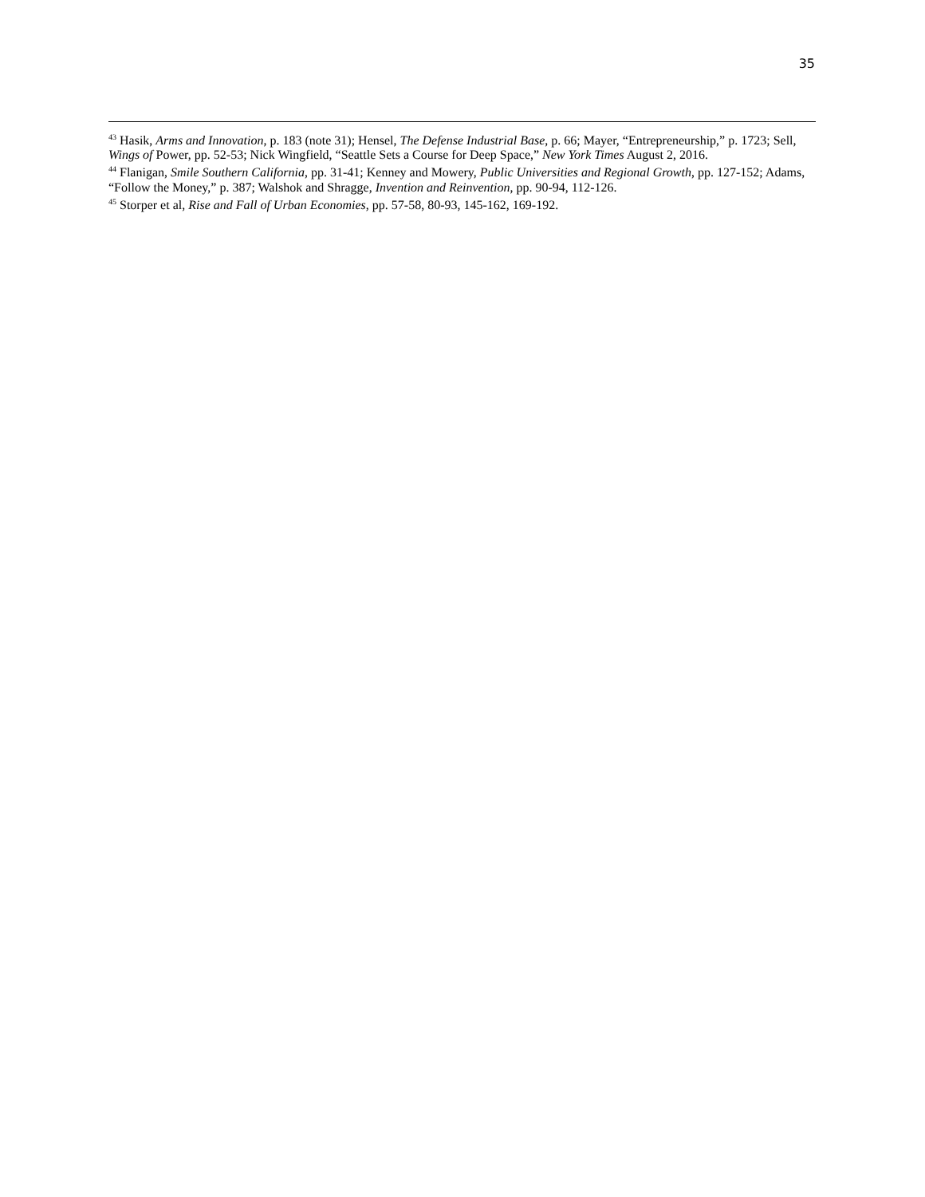35
<sup>43</sup> Hasik, Arms and Innovation, p. 183 (note 31); Hensel, The Defense Industrial Base, p. 66; Mayer, “Entrepreneurship,” p. 1723; Sell, Wings of Power, pp. 52-53; Nick Wingfield, “Seattle Sets a Course for Deep Space,” New York Times August 2, 2016.
<sup>44</sup> Flanigan, Smile Southern California, pp. 31-41; Kenney and Mowery, Public Universities and Regional Growth, pp. 127-152; Adams, “Follow the Money,” p. 387; Walshok and Shragge, Invention and Reinvention, pp. 90-94, 112-126.
<sup>45</sup> Storper et al, Rise and Fall of Urban Economies, pp. 57-58, 80-93, 145-162, 169-192.